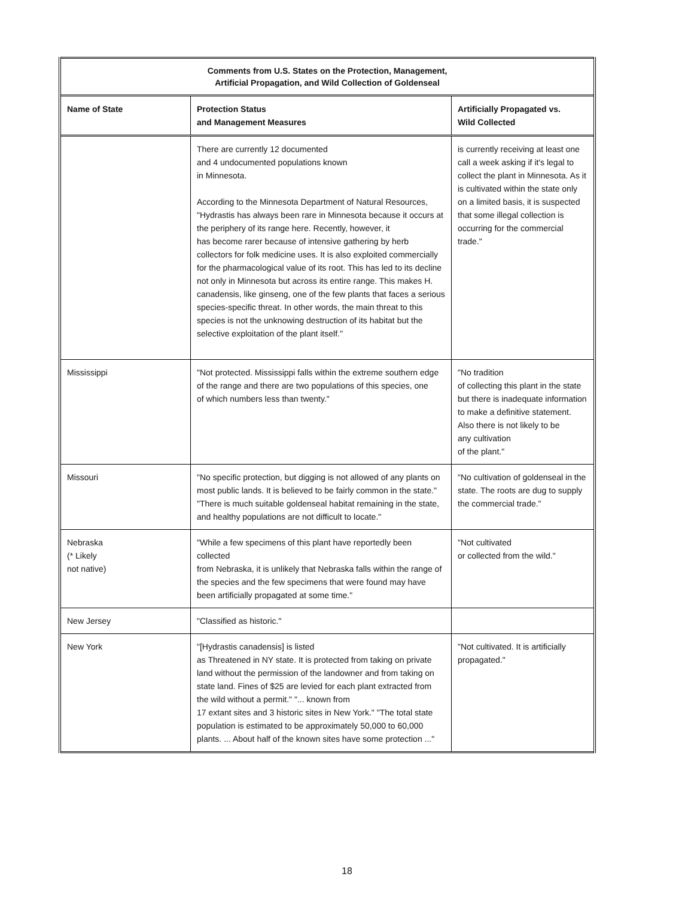| Comments from U.S. States on the Protection, Management, Artificial Propagation, and Wild Collection of Goldenseal | | |
| --- | --- | --- |
| Name of State | Protection Status and Management Measures | Artificially Propagated vs. Wild Collected |
| | There are currently 12 documented and 4 undocumented populations known in Minnesota. According to the Minnesota Department of Natural Resources, "Hydrastis has always been rare in Minnesota because it occurs at the periphery of its range here. Recently, however, it has become rarer because of intensive gathering by herb collectors for folk medicine uses. It is also exploited commercially for the pharmacological value of its root. This has led to its decline not only in Minnesota but across its entire range. This makes H. canadensis, like ginseng, one of the few plants that faces a serious species-specific threat. In other words, the main threat to this species is not the unknowing destruction of its habitat but the selective exploitation of the plant itself." | is currently receiving at least one call a week asking if it's legal to collect the plant in Minnesota. As it is cultivated within the state only on a limited basis, it is suspected that some illegal collection is occurring for the commercial trade." |
| Mississippi | "Not protected. Mississippi falls within the extreme southern edge of the range and there are two populations of this species, one of which numbers less than twenty." | "No tradition of collecting this plant in the state but there is inadequate information to make a definitive statement. Also there is not likely to be any cultivation of the plant." |
| Missouri | "No specific protection, but digging is not allowed of any plants on most public lands. It is believed to be fairly common in the state." "There is much suitable goldenseal habitat remaining in the state, and healthy populations are not difficult to locate." | "No cultivation of goldenseal in the state. The roots are dug to supply the commercial trade." |
| Nebraska (* Likely not native) | "While a few specimens of this plant have reportedly been collected from Nebraska, it is unlikely that Nebraska falls within the range of the species and the few specimens that were found may have been artificially propagated at some time." | "Not cultivated or collected from the wild." |
| New Jersey | "Classified as historic." | |
| New York | "[Hydrastis canadensis] is listed as Threatened in NY state. It is protected from taking on private land without the permission of the landowner and from taking on state land. Fines of $25 are levied for each plant extracted from the wild without a permit." "... known from 17 extant sites and 3 historic sites in New York." "The total state population is estimated to be approximately 50,000 to 60,000 plants. ... About half of the known sites have some protection ..." | "Not cultivated. It is artificially propagated." |
18